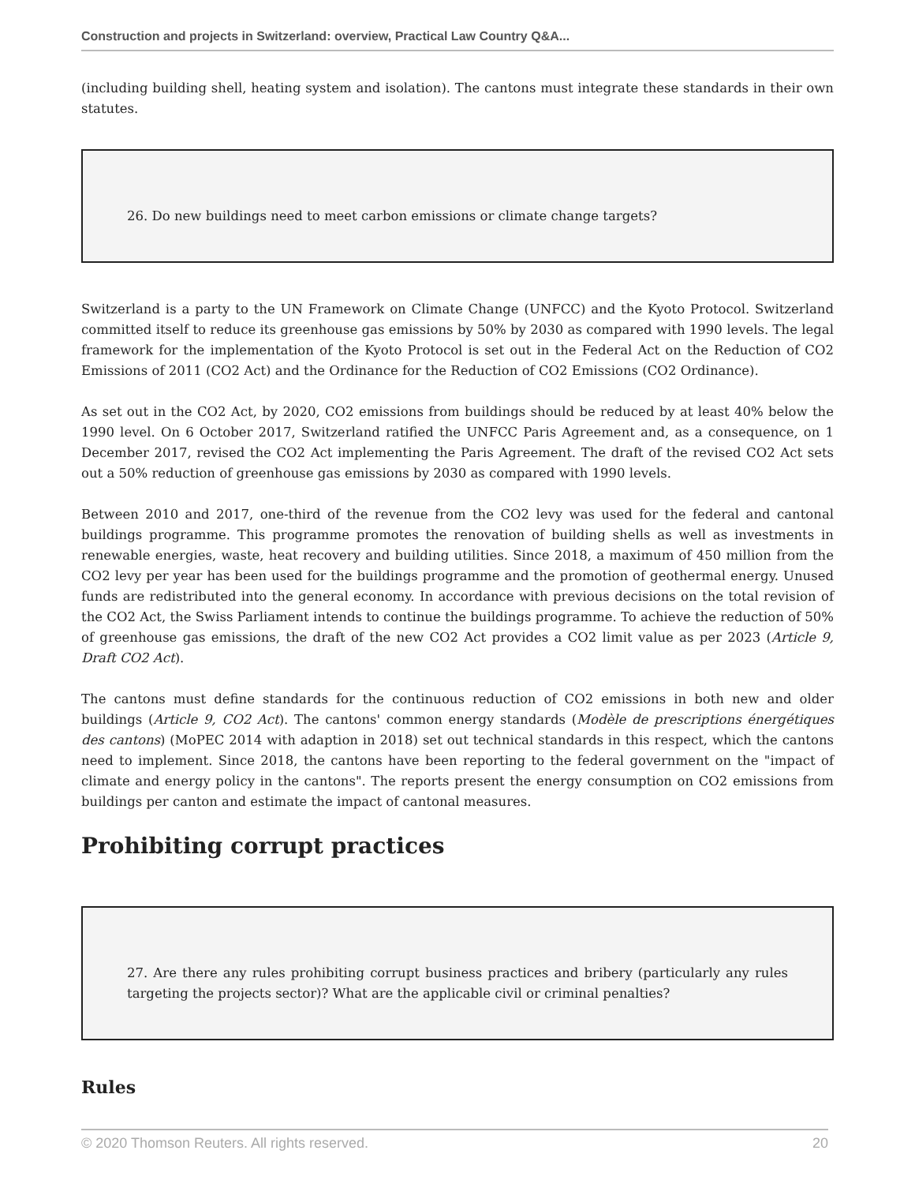Construction and projects in Switzerland: overview, Practical Law Country Q&A...
(including building shell, heating system and isolation). The cantons must integrate these standards in their own statutes.
26. Do new buildings need to meet carbon emissions or climate change targets?
Switzerland is a party to the UN Framework on Climate Change (UNFCC) and the Kyoto Protocol. Switzerland committed itself to reduce its greenhouse gas emissions by 50% by 2030 as compared with 1990 levels. The legal framework for the implementation of the Kyoto Protocol is set out in the Federal Act on the Reduction of CO2 Emissions of 2011 (CO2 Act) and the Ordinance for the Reduction of CO2 Emissions (CO2 Ordinance).
As set out in the CO2 Act, by 2020, CO2 emissions from buildings should be reduced by at least 40% below the 1990 level. On 6 October 2017, Switzerland ratified the UNFCC Paris Agreement and, as a consequence, on 1 December 2017, revised the CO2 Act implementing the Paris Agreement. The draft of the revised CO2 Act sets out a 50% reduction of greenhouse gas emissions by 2030 as compared with 1990 levels.
Between 2010 and 2017, one-third of the revenue from the CO2 levy was used for the federal and cantonal buildings programme. This programme promotes the renovation of building shells as well as investments in renewable energies, waste, heat recovery and building utilities. Since 2018, a maximum of 450 million from the CO2 levy per year has been used for the buildings programme and the promotion of geothermal energy. Unused funds are redistributed into the general economy. In accordance with previous decisions on the total revision of the CO2 Act, the Swiss Parliament intends to continue the buildings programme. To achieve the reduction of 50% of greenhouse gas emissions, the draft of the new CO2 Act provides a CO2 limit value as per 2023 (Article 9, Draft CO2 Act).
The cantons must define standards for the continuous reduction of CO2 emissions in both new and older buildings (Article 9, CO2 Act). The cantons' common energy standards (Modèle de prescriptions énergétiques des cantons) (MoPEC 2014 with adaption in 2018) set out technical standards in this respect, which the cantons need to implement. Since 2018, the cantons have been reporting to the federal government on the "impact of climate and energy policy in the cantons". The reports present the energy consumption on CO2 emissions from buildings per canton and estimate the impact of cantonal measures.
Prohibiting corrupt practices
27. Are there any rules prohibiting corrupt business practices and bribery (particularly any rules targeting the projects sector)? What are the applicable civil or criminal penalties?
Rules
© 2020 Thomson Reuters. All rights reserved. 20